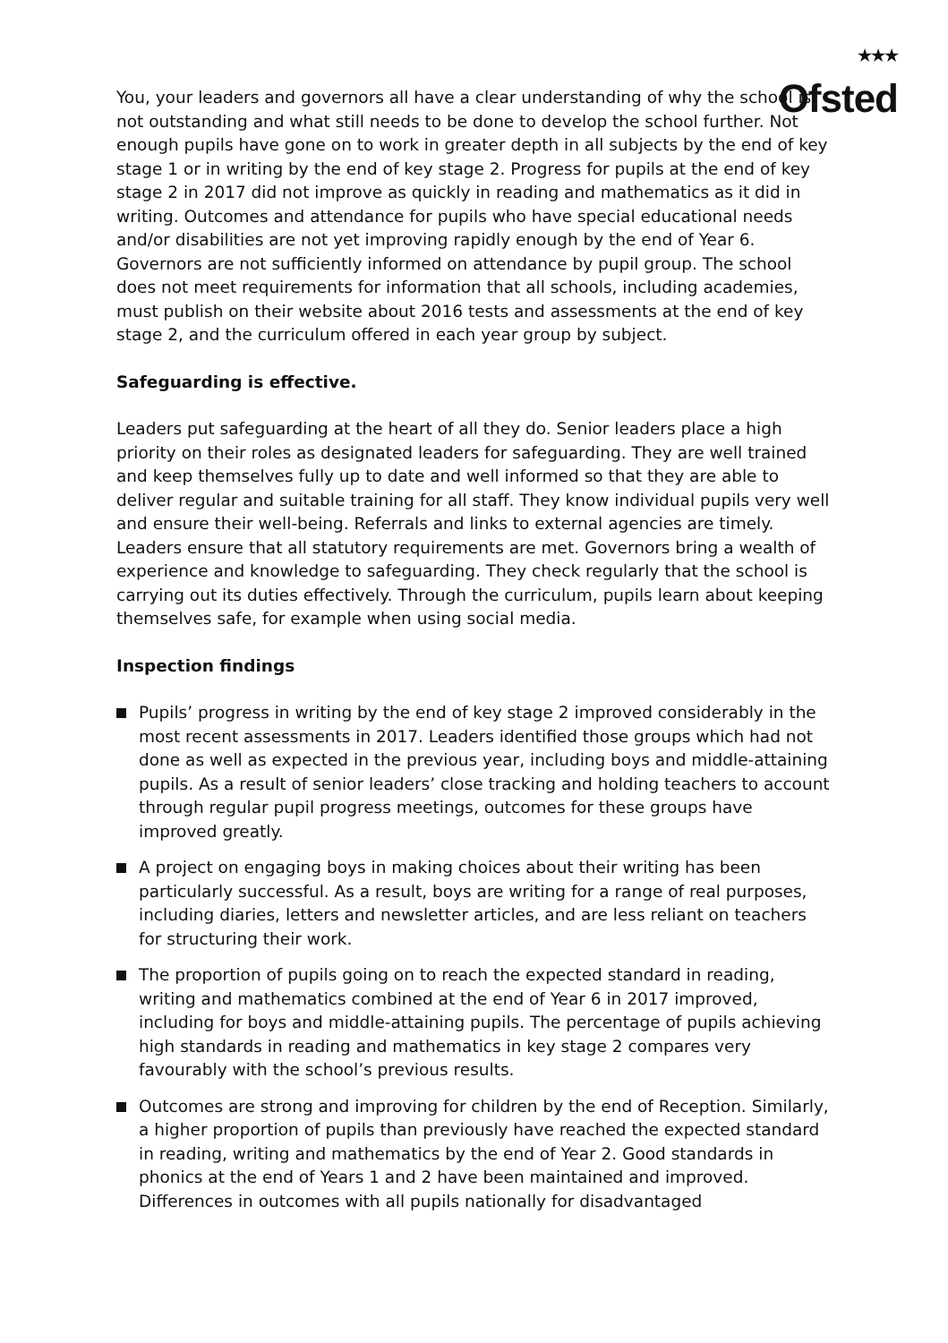★★★
Ofsted
You, your leaders and governors all have a clear understanding of why the school is not outstanding and what still needs to be done to develop the school further. Not enough pupils have gone on to work in greater depth in all subjects by the end of key stage 1 or in writing by the end of key stage 2. Progress for pupils at the end of key stage 2 in 2017 did not improve as quickly in reading and mathematics as it did in writing. Outcomes and attendance for pupils who have special educational needs and/or disabilities are not yet improving rapidly enough by the end of Year 6. Governors are not sufficiently informed on attendance by pupil group. The school does not meet requirements for information that all schools, including academies, must publish on their website about 2016 tests and assessments at the end of key stage 2, and the curriculum offered in each year group by subject.
Safeguarding is effective.
Leaders put safeguarding at the heart of all they do. Senior leaders place a high priority on their roles as designated leaders for safeguarding. They are well trained and keep themselves fully up to date and well informed so that they are able to deliver regular and suitable training for all staff. They know individual pupils very well and ensure their well-being. Referrals and links to external agencies are timely. Leaders ensure that all statutory requirements are met. Governors bring a wealth of experience and knowledge to safeguarding. They check regularly that the school is carrying out its duties effectively. Through the curriculum, pupils learn about keeping themselves safe, for example when using social media.
Inspection findings
Pupils’ progress in writing by the end of key stage 2 improved considerably in the most recent assessments in 2017. Leaders identified those groups which had not done as well as expected in the previous year, including boys and middle-attaining pupils. As a result of senior leaders’ close tracking and holding teachers to account through regular pupil progress meetings, outcomes for these groups have improved greatly.
A project on engaging boys in making choices about their writing has been particularly successful. As a result, boys are writing for a range of real purposes, including diaries, letters and newsletter articles, and are less reliant on teachers for structuring their work.
The proportion of pupils going on to reach the expected standard in reading, writing and mathematics combined at the end of Year 6 in 2017 improved, including for boys and middle-attaining pupils. The percentage of pupils achieving high standards in reading and mathematics in key stage 2 compares very favourably with the school’s previous results.
Outcomes are strong and improving for children by the end of Reception. Similarly, a higher proportion of pupils than previously have reached the expected standard in reading, writing and mathematics by the end of Year 2. Good standards in phonics at the end of Years 1 and 2 have been maintained and improved. Differences in outcomes with all pupils nationally for disadvantaged